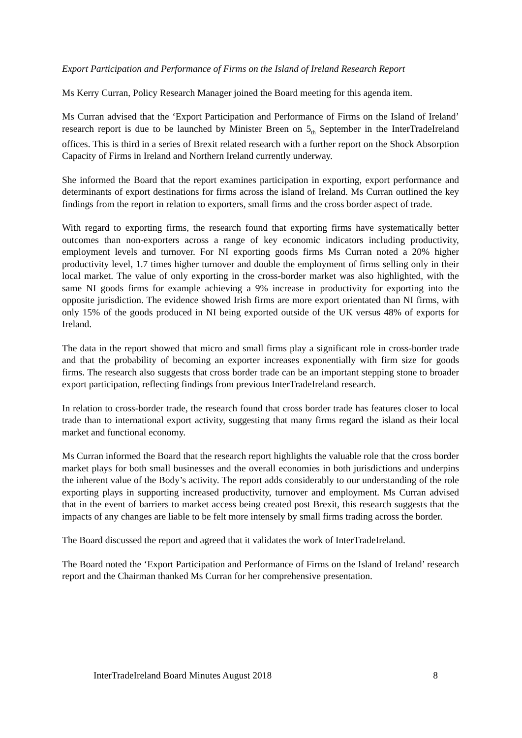Export Participation and Performance of Firms on the Island of Ireland Research Report
Ms Kerry Curran, Policy Research Manager joined the Board meeting for this agenda item.
Ms Curran advised that the ‘Export Participation and Performance of Firms on the Island of Ireland’ research report is due to be launched by Minister Breen on 5<sub>th</sub> September in the InterTradeIreland offices. This is third in a series of Brexit related research with a further report on the Shock Absorption Capacity of Firms in Ireland and Northern Ireland currently underway.
She informed the Board that the report examines participation in exporting, export performance and determinants of export destinations for firms across the island of Ireland. Ms Curran outlined the key findings from the report in relation to exporters, small firms and the cross border aspect of trade.
With regard to exporting firms, the research found that exporting firms have systematically better outcomes than non-exporters across a range of key economic indicators including productivity, employment levels and turnover. For NI exporting goods firms Ms Curran noted a 20% higher productivity level, 1.7 times higher turnover and double the employment of firms selling only in their local market. The value of only exporting in the cross-border market was also highlighted, with the same NI goods firms for example achieving a 9% increase in productivity for exporting into the opposite jurisdiction. The evidence showed Irish firms are more export orientated than NI firms, with only 15% of the goods produced in NI being exported outside of the UK versus 48% of exports for Ireland.
The data in the report showed that micro and small firms play a significant role in cross-border trade and that the probability of becoming an exporter increases exponentially with firm size for goods firms. The research also suggests that cross border trade can be an important stepping stone to broader export participation, reflecting findings from previous InterTradeIreland research.
In relation to cross-border trade, the research found that cross border trade has features closer to local trade than to international export activity, suggesting that many firms regard the island as their local market and functional economy.
Ms Curran informed the Board that the research report highlights the valuable role that the cross border market plays for both small businesses and the overall economies in both jurisdictions and underpins the inherent value of the Body’s activity. The report adds considerably to our understanding of the role exporting plays in supporting increased productivity, turnover and employment. Ms Curran advised that in the event of barriers to market access being created post Brexit, this research suggests that the impacts of any changes are liable to be felt more intensely by small firms trading across the border.
The Board discussed the report and agreed that it validates the work of InterTradeIreland.
The Board noted the ‘Export Participation and Performance of Firms on the Island of Ireland’ research report and the Chairman thanked Ms Curran for her comprehensive presentation.
InterTradeIreland Board Minutes August 2018 8